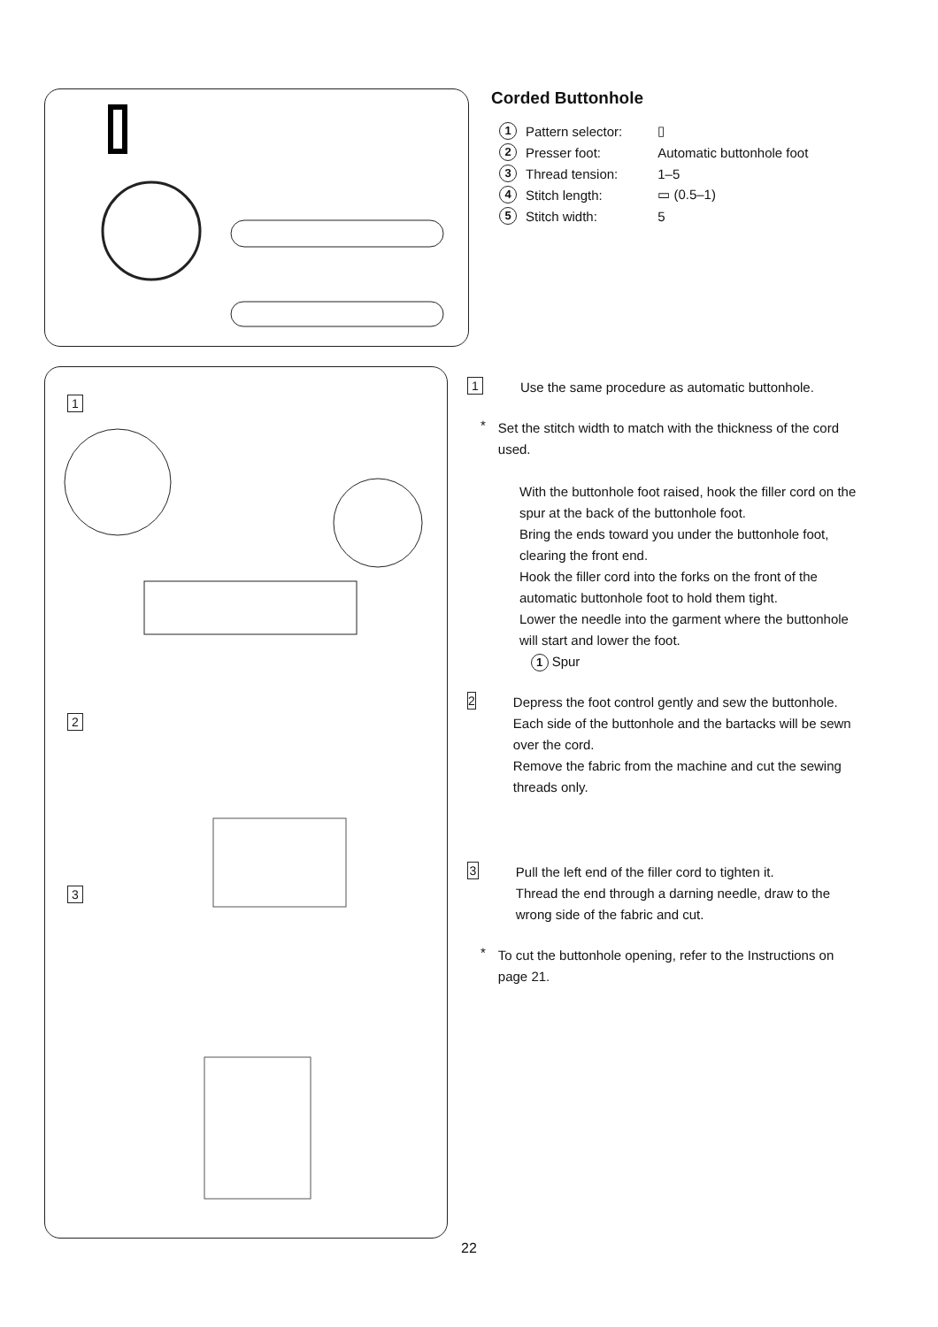1
2
3
Corded Buttonhole
| 1 | Pattern selector: | ▯ |
| 2 | Presser foot: | Automatic buttonhole foot |
| 3 | Thread tension: | 1–5 |
| 4 | Stitch length: | ▭ (0.5–1) |
| 5 | Stitch width: | 5 |
1
Use the same procedure as automatic buttonhole.
*
Set the stitch width to match with the thickness of the cord used.
With the buttonhole foot raised, hook the filler cord on the spur at the back of the buttonhole foot.
Bring the ends toward you under the buttonhole foot, clearing the front end.
Hook the filler cord into the forks on the front of the automatic buttonhole foot to hold them tight.
Lower the needle into the garment where the buttonhole will start and lower the foot.
1 Spur
2
Depress the foot control gently and sew the buttonhole. Each side of the buttonhole and the bartacks will be sewn over the cord.
Remove the fabric from the machine and cut the sewing threads only.
3
Pull the left end of the filler cord to tighten it.
Thread the end through a darning needle, draw to the wrong side of the fabric and cut.
*
To cut the buttonhole opening, refer to the Instructions on page 21.
22